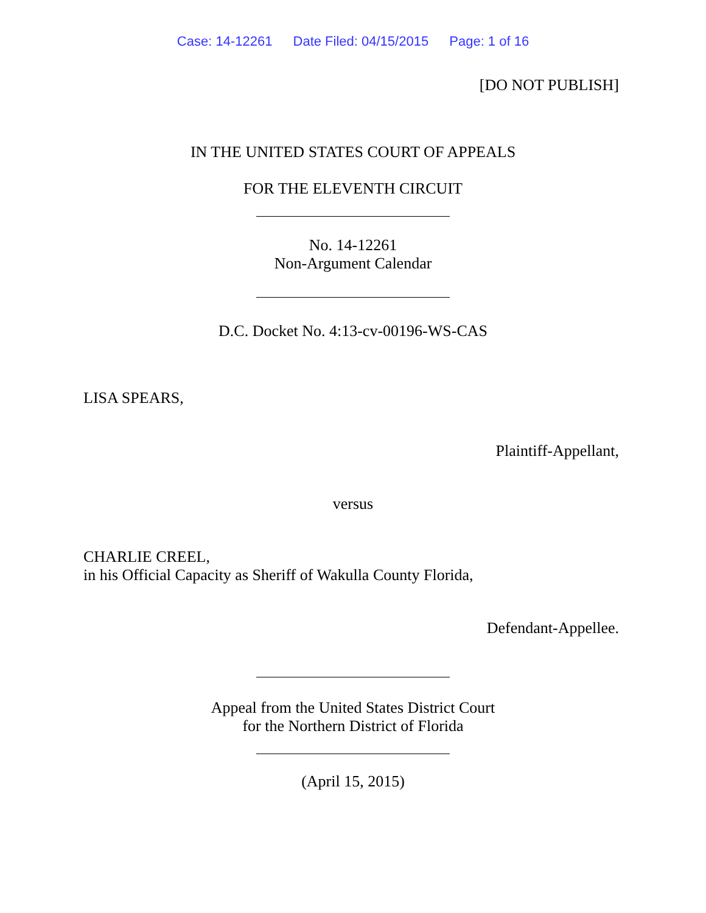Case: 14-12261 Date Filed: 04/15/2015 Page: 1 of 16
[DO NOT PUBLISH]
IN THE UNITED STATES COURT OF APPEALS
FOR THE ELEVENTH CIRCUIT
No. 14-12261
Non-Argument Calendar
D.C. Docket No. 4:13-cv-00196-WS-CAS
LISA SPEARS,
Plaintiff-Appellant,
versus
CHARLIE CREEL,
in his Official Capacity as Sheriff of Wakulla County Florida,
Defendant-Appellee.
Appeal from the United States District Court
for the Northern District of Florida
(April 15, 2015)